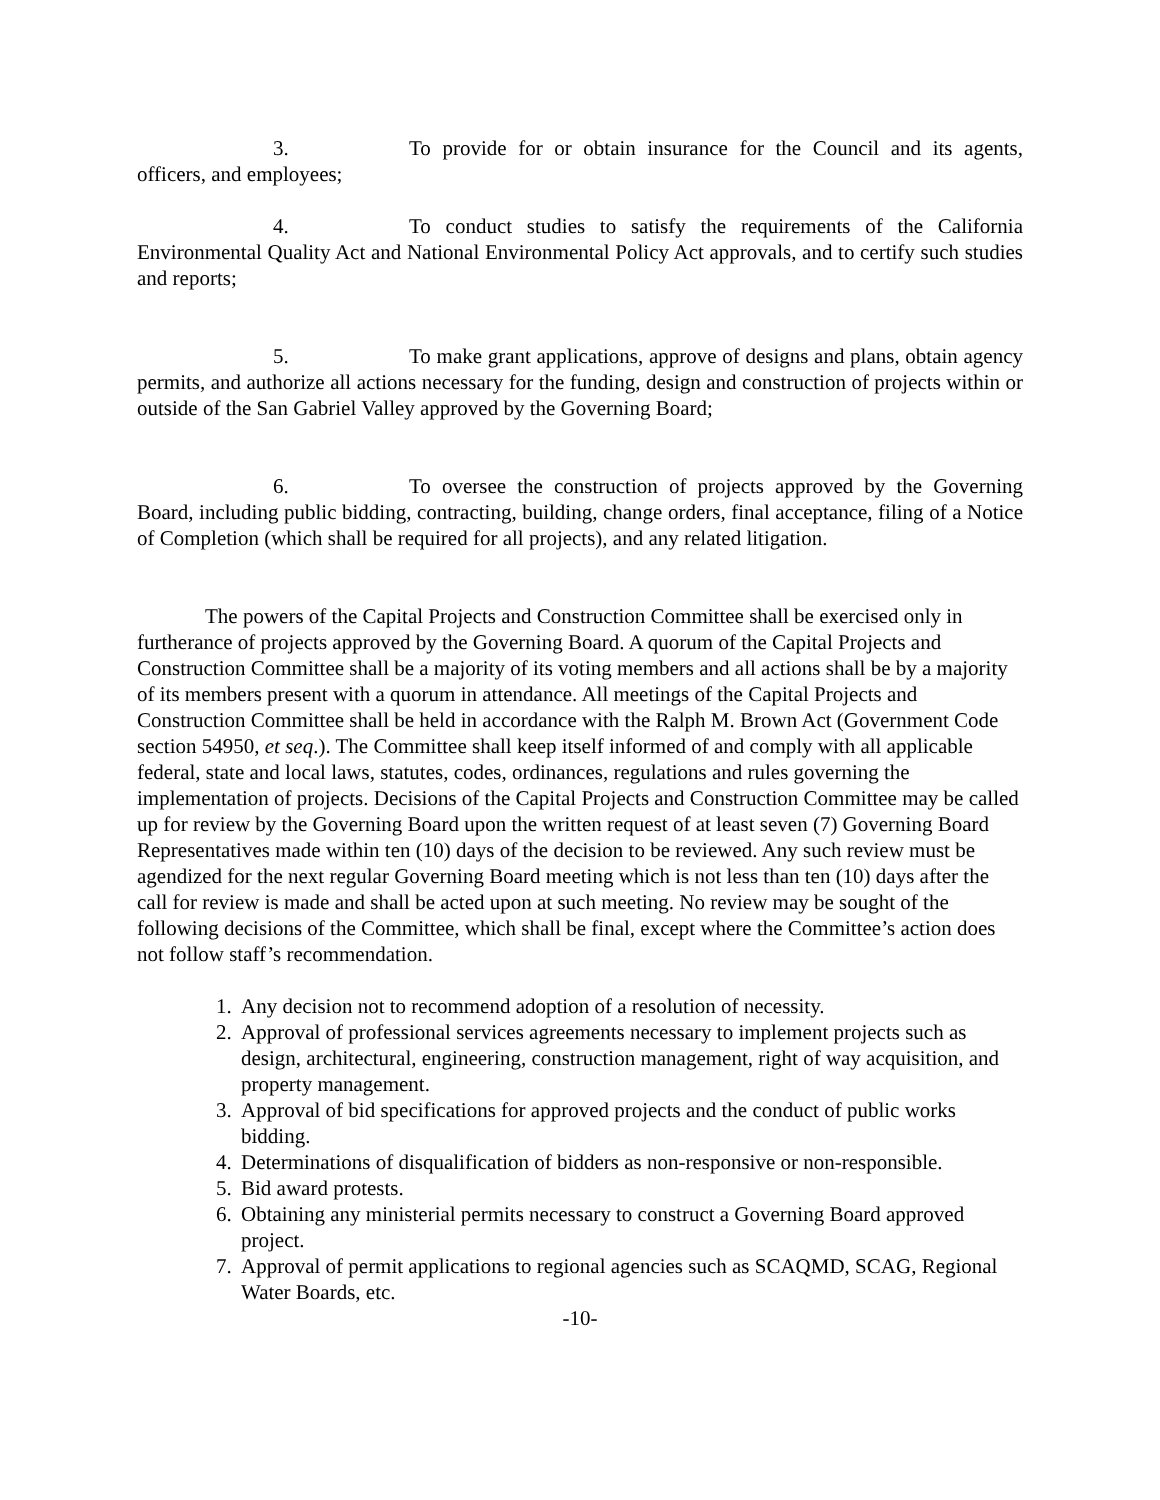3. To provide for or obtain insurance for the Council and its agents, officers, and employees;
4. To conduct studies to satisfy the requirements of the California Environmental Quality Act and National Environmental Policy Act approvals, and to certify such studies and reports;
5. To make grant applications, approve of designs and plans, obtain agency permits, and authorize all actions necessary for the funding, design and construction of projects within or outside of the San Gabriel Valley approved by the Governing Board;
6. To oversee the construction of projects approved by the Governing Board, including public bidding, contracting, building, change orders, final acceptance, filing of a Notice of Completion (which shall be required for all projects), and any related litigation.
The powers of the Capital Projects and Construction Committee shall be exercised only in furtherance of projects approved by the Governing Board. A quorum of the Capital Projects and Construction Committee shall be a majority of its voting members and all actions shall be by a majority of its members present with a quorum in attendance. All meetings of the Capital Projects and Construction Committee shall be held in accordance with the Ralph M. Brown Act (Government Code section 54950, et seq.). The Committee shall keep itself informed of and comply with all applicable federal, state and local laws, statutes, codes, ordinances, regulations and rules governing the implementation of projects. Decisions of the Capital Projects and Construction Committee may be called up for review by the Governing Board upon the written request of at least seven (7) Governing Board Representatives made within ten (10) days of the decision to be reviewed. Any such review must be agendized for the next regular Governing Board meeting which is not less than ten (10) days after the call for review is made and shall be acted upon at such meeting. No review may be sought of the following decisions of the Committee, which shall be final, except where the Committee’s action does not follow staff’s recommendation.
1. Any decision not to recommend adoption of a resolution of necessity.
2. Approval of professional services agreements necessary to implement projects such as design, architectural, engineering, construction management, right of way acquisition, and property management.
3. Approval of bid specifications for approved projects and the conduct of public works bidding.
4. Determinations of disqualification of bidders as non-responsive or non-responsible.
5. Bid award protests.
6. Obtaining any ministerial permits necessary to construct a Governing Board approved project.
7. Approval of permit applications to regional agencies such as SCAQMD, SCAG, Regional Water Boards, etc.
-10-